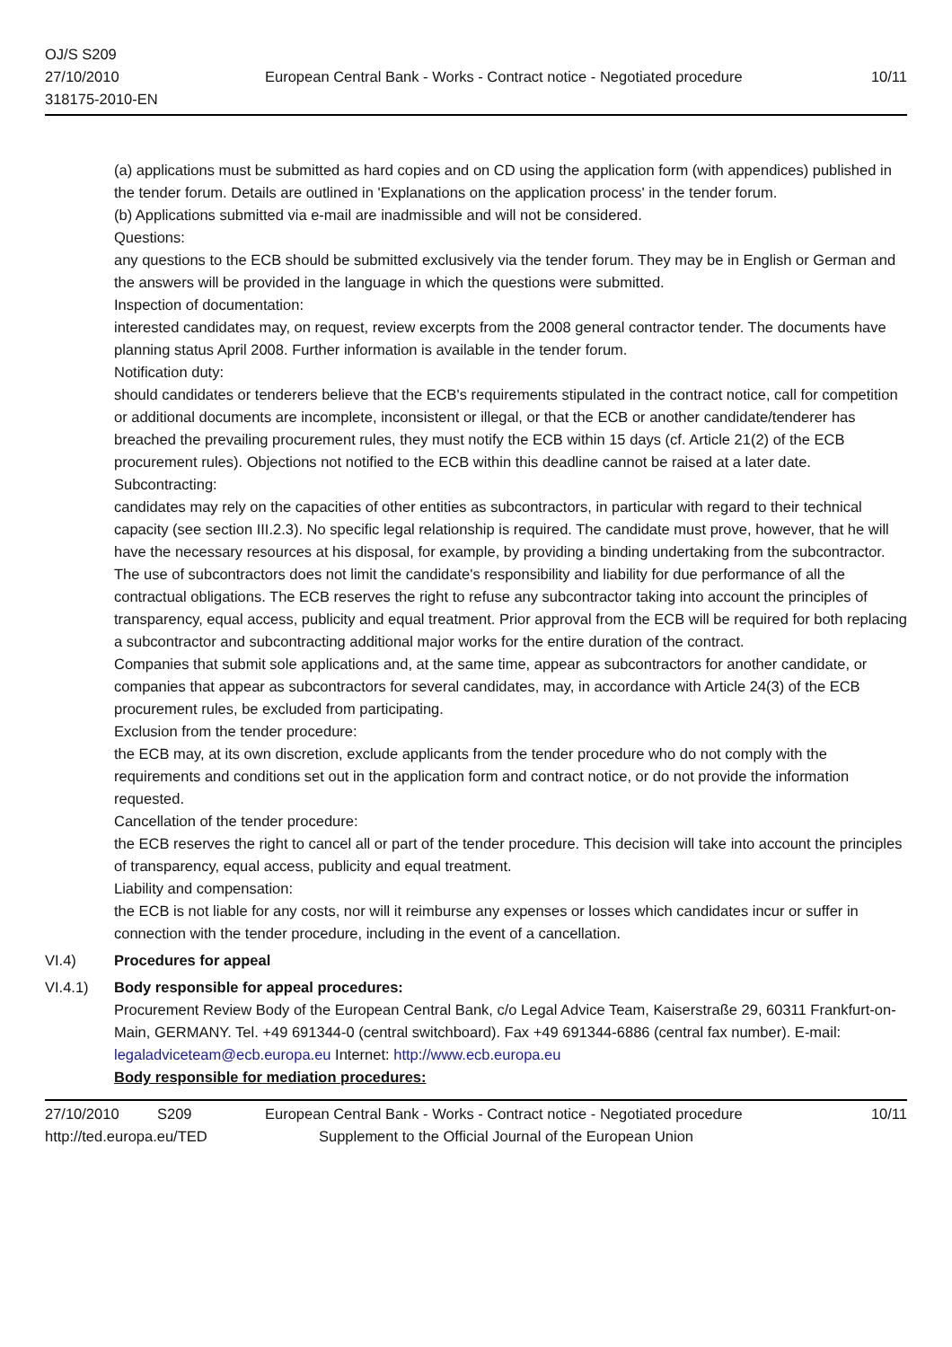OJ/S S209
27/10/2010
318175-2010-EN
European Central Bank - Works - Contract notice - Negotiated procedure
10/11
(a) applications must be submitted as hard copies and on CD using the application form (with appendices) published in the tender forum. Details are outlined in 'Explanations on the application process' in the tender forum.
(b) Applications submitted via e-mail are inadmissible and will not be considered.
Questions:
any questions to the ECB should be submitted exclusively via the tender forum. They may be in English or German and the answers will be provided in the language in which the questions were submitted.
Inspection of documentation:
interested candidates may, on request, review excerpts from the 2008 general contractor tender. The documents have planning status April 2008. Further information is available in the tender forum.
Notification duty:
should candidates or tenderers believe that the ECB's requirements stipulated in the contract notice, call for competition or additional documents are incomplete, inconsistent or illegal, or that the ECB or another candidate/tenderer has breached the prevailing procurement rules, they must notify the ECB within 15 days (cf. Article 21(2) of the ECB procurement rules). Objections not notified to the ECB within this deadline cannot be raised at a later date.
Subcontracting:
candidates may rely on the capacities of other entities as subcontractors, in particular with regard to their technical capacity (see section III.2.3). No specific legal relationship is required. The candidate must prove, however, that he will have the necessary resources at his disposal, for example, by providing a binding undertaking from the subcontractor.
The use of subcontractors does not limit the candidate's responsibility and liability for due performance of all the contractual obligations. The ECB reserves the right to refuse any subcontractor taking into account the principles of transparency, equal access, publicity and equal treatment. Prior approval from the ECB will be required for both replacing a subcontractor and subcontracting additional major works for the entire duration of the contract.
Companies that submit sole applications and, at the same time, appear as subcontractors for another candidate, or companies that appear as subcontractors for several candidates, may, in accordance with Article 24(3) of the ECB procurement rules, be excluded from participating.
Exclusion from the tender procedure:
the ECB may, at its own discretion, exclude applicants from the tender procedure who do not comply with the requirements and conditions set out in the application form and contract notice, or do not provide the information requested.
Cancellation of the tender procedure:
the ECB reserves the right to cancel all or part of the tender procedure. This decision will take into account the principles of transparency, equal access, publicity and equal treatment.
Liability and compensation:
the ECB is not liable for any costs, nor will it reimburse any expenses or losses which candidates incur or suffer in connection with the tender procedure, including in the event of a cancellation.
VI.4) Procedures for appeal
VI.4.1) Body responsible for appeal procedures:
Procurement Review Body of the European Central Bank, c/o Legal Advice Team, Kaiserstraße 29, 60311 Frankfurt-on-Main, GERMANY. Tel. +49 691344-0 (central switchboard). Fax +49 691344-6886 (central fax number). E-mail: legaladviceteam@ecb.europa.eu Internet: http://www.ecb.europa.eu
Body responsible for mediation procedures:
27/10/2010 S209 European Central Bank - Works - Contract notice - Negotiated procedure 10/11
http://ted.europa.eu/TED Supplement to the Official Journal of the European Union